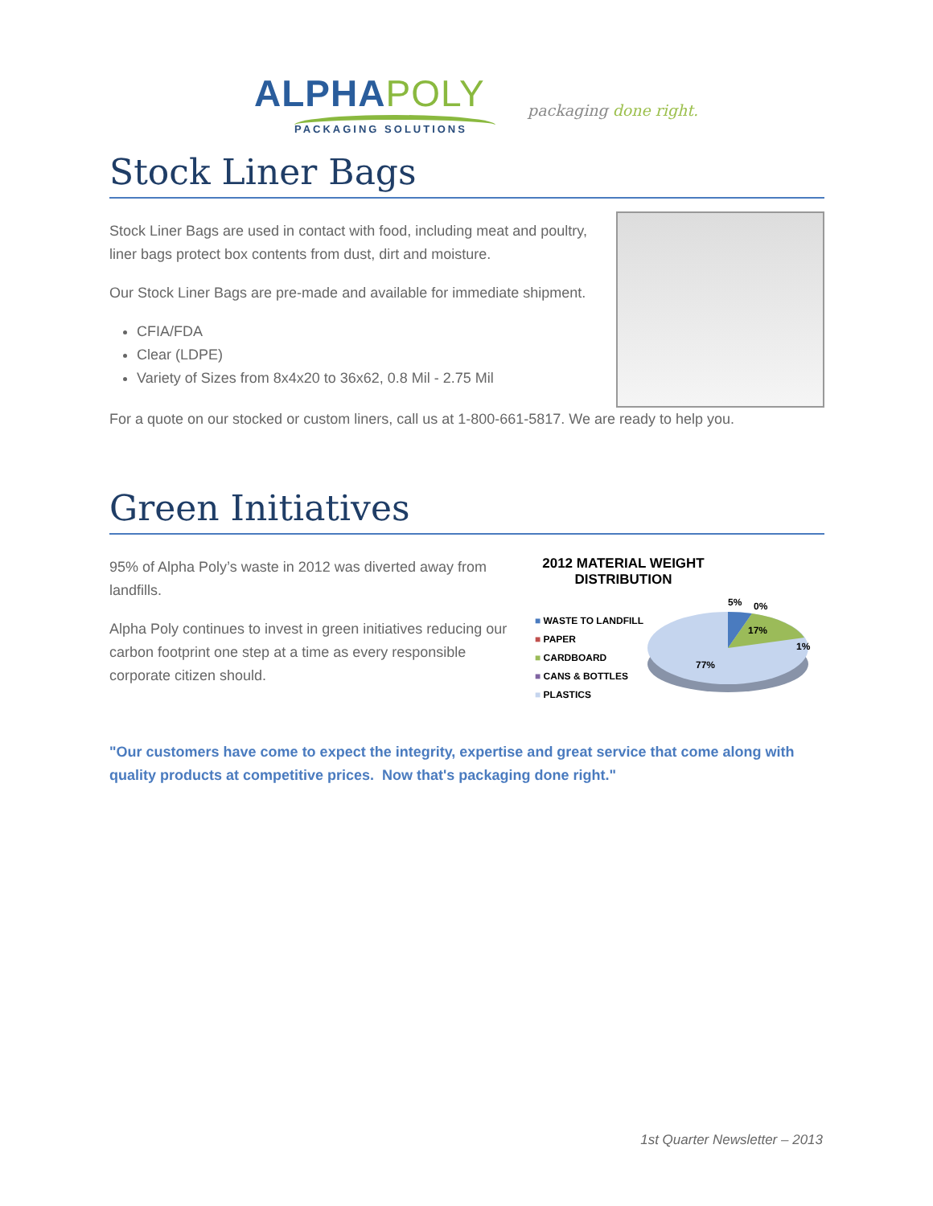ALPHAPOLY
PACKAGING SOLUTIONS
packaging done right.
Stock Liner Bags
Stock Liner Bags are used in contact with food, including meat and poultry, liner bags protect box contents from dust, dirt and moisture.
Our Stock Liner Bags are pre-made and available for immediate shipment.
CFIA/FDA
Clear (LDPE)
Variety of Sizes from 8x4x20 to 36x62, 0.8 Mil - 2.75 Mil
For a quote on our stocked or custom liners, call us at 1-800-661-5817. We are ready to help you.
Green Initiatives
95% of Alpha Poly’s waste in 2012 was diverted away from landfills.
Alpha Poly continues to invest in green initiatives reducing our carbon footprint one step at a time as every responsible corporate citizen should.
2012 MATERIAL WEIGHT DISTRIBUTION
■ WASTE TO LANDFILL
■ PAPER
■ CARDBOARD
■ CANS & BOTTLES
■ PLASTICS
5%
0%
17%
1%
77%
"Our customers have come to expect the integrity, expertise and great service that come along with quality products at competitive prices. Now that's packaging done right."
1st Quarter Newsletter – 2013